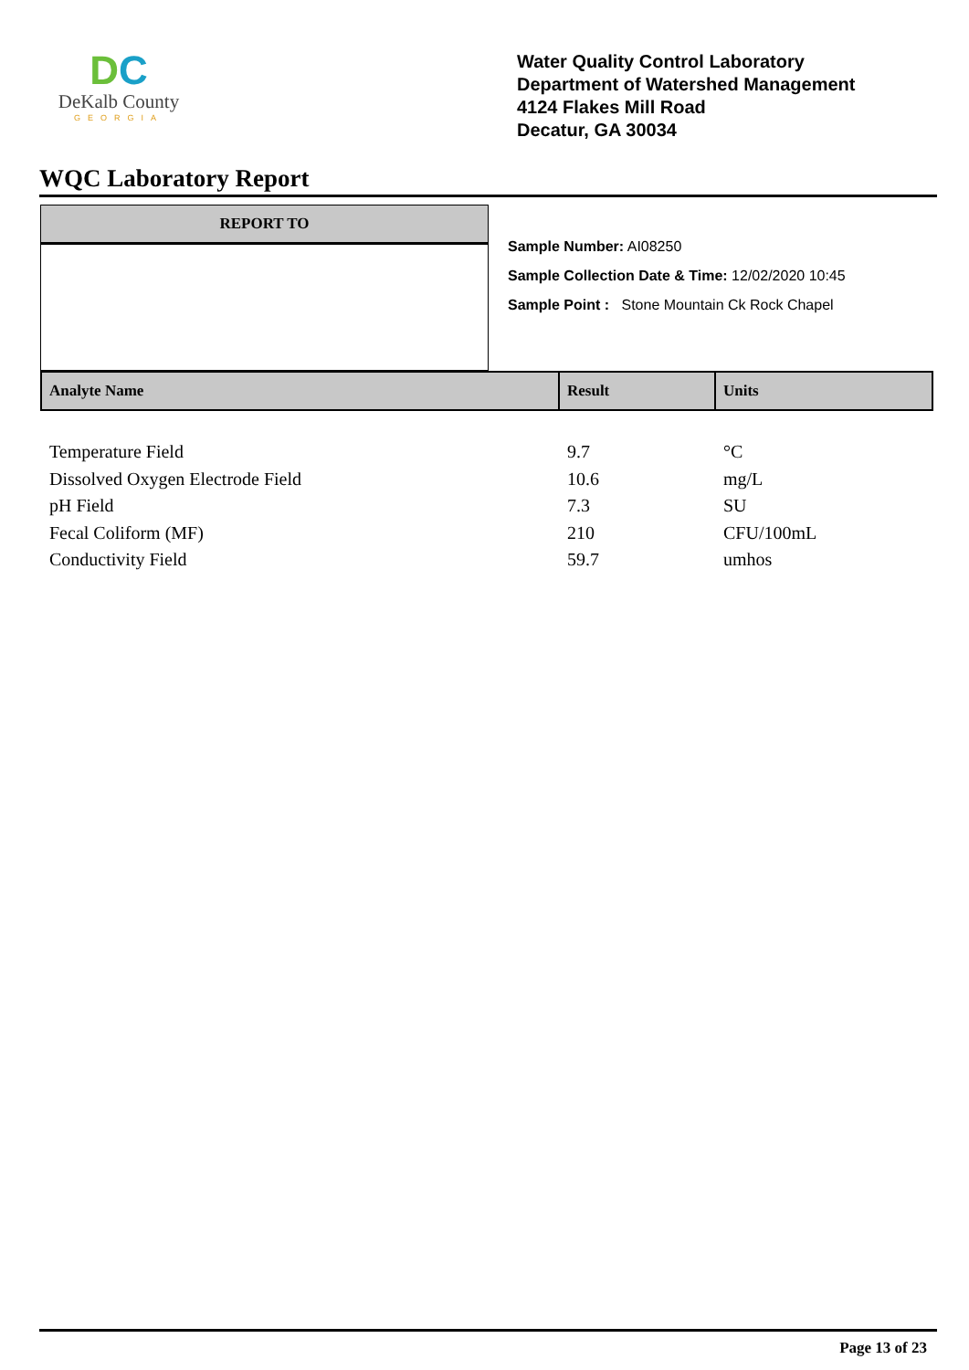DC
DeKalb County
GEORGIA
Water Quality Control Laboratory
Department of Watershed Management
4124 Flakes Mill Road
Decatur, GA 30034
WQC Laboratory Report
REPORT TO
Sample Number: AI08250
Sample Collection Date & Time: 12/02/2020 10:45
Sample Point : Stone Mountain Ck Rock Chapel
| Analyte Name | Result | Units |
| --- | --- | --- |
| Temperature Field | 9.7 | °C |
| Dissolved Oxygen Electrode Field | 10.6 | mg/L |
| pH Field | 7.3 | SU |
| Fecal Coliform (MF) | 210 | CFU/100mL |
| Conductivity Field | 59.7 | umhos |
Page 13 of 23